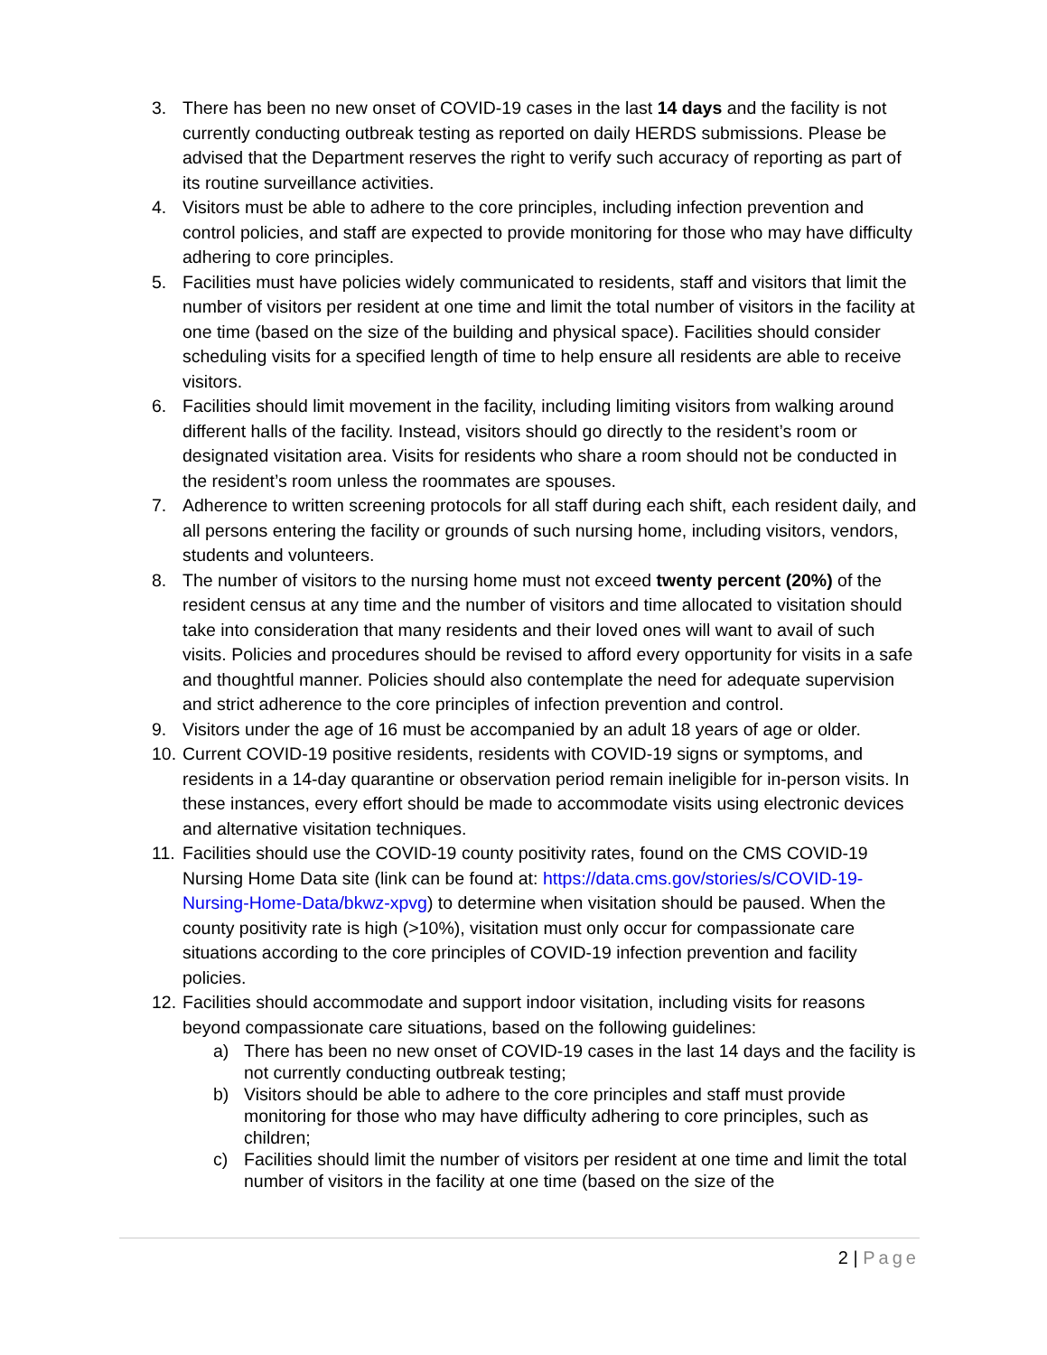3. There has been no new onset of COVID-19 cases in the last 14 days and the facility is not currently conducting outbreak testing as reported on daily HERDS submissions. Please be advised that the Department reserves the right to verify such accuracy of reporting as part of its routine surveillance activities.
4. Visitors must be able to adhere to the core principles, including infection prevention and control policies, and staff are expected to provide monitoring for those who may have difficulty adhering to core principles.
5. Facilities must have policies widely communicated to residents, staff and visitors that limit the number of visitors per resident at one time and limit the total number of visitors in the facility at one time (based on the size of the building and physical space). Facilities should consider scheduling visits for a specified length of time to help ensure all residents are able to receive visitors.
6. Facilities should limit movement in the facility, including limiting visitors from walking around different halls of the facility. Instead, visitors should go directly to the resident’s room or designated visitation area. Visits for residents who share a room should not be conducted in the resident’s room unless the roommates are spouses.
7. Adherence to written screening protocols for all staff during each shift, each resident daily, and all persons entering the facility or grounds of such nursing home, including visitors, vendors, students and volunteers.
8. The number of visitors to the nursing home must not exceed twenty percent (20%) of the resident census at any time and the number of visitors and time allocated to visitation should take into consideration that many residents and their loved ones will want to avail of such visits. Policies and procedures should be revised to afford every opportunity for visits in a safe and thoughtful manner. Policies should also contemplate the need for adequate supervision and strict adherence to the core principles of infection prevention and control.
9. Visitors under the age of 16 must be accompanied by an adult 18 years of age or older.
10.
Current COVID-19 positive residents, residents with COVID-19 signs or symptoms, and residents in a 14-day quarantine or observation period remain ineligible for in-person visits. In these instances, every effort should be made to accommodate visits using electronic devices and alternative visitation techniques.
11.
Facilities should use the COVID-19 county positivity rates, found on the CMS COVID-19 Nursing Home Data site (link can be found at: https://data.cms.gov/stories/s/COVID-19-Nursing-Home-Data/bkwz-xpvg) to determine when visitation should be paused. When the county positivity rate is high (>10%), visitation must only occur for compassionate care situations according to the core principles of COVID-19 infection prevention and facility policies.
12.
Facilities should accommodate and support indoor visitation, including visits for reasons beyond compassionate care situations, based on the following guidelines:
a) There has been no new onset of COVID-19 cases in the last 14 days and the facility is not currently conducting outbreak testing;
b) Visitors should be able to adhere to the core principles and staff must provide monitoring for those who may have difficulty adhering to core principles, such as children;
c) Facilities should limit the number of visitors per resident at one time and limit the total number of visitors in the facility at one time (based on the size of the
2 | Page